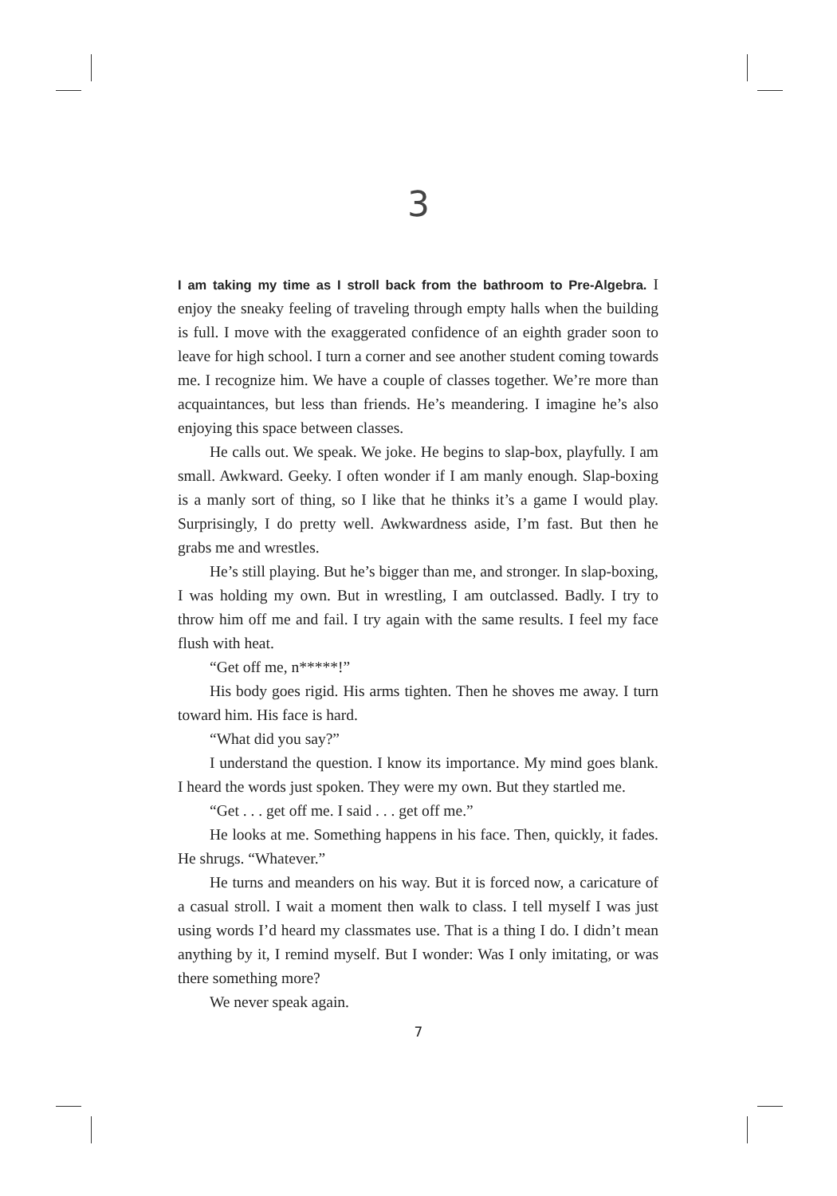3
I am taking my time as I stroll back from the bathroom to Pre-Algebra. I enjoy the sneaky feeling of traveling through empty halls when the building is full. I move with the exaggerated confidence of an eighth grader soon to leave for high school. I turn a corner and see another student coming towards me. I recognize him. We have a couple of classes together. We’re more than acquaintances, but less than friends. He’s meandering. I imagine he’s also enjoying this space between classes.
He calls out. We speak. We joke. He begins to slap-box, playfully. I am small. Awkward. Geeky. I often wonder if I am manly enough. Slap-boxing is a manly sort of thing, so I like that he thinks it’s a game I would play. Surprisingly, I do pretty well. Awkwardness aside, I’m fast. But then he grabs me and wrestles.
He’s still playing. But he’s bigger than me, and stronger. In slap-boxing, I was holding my own. But in wrestling, I am outclassed. Badly. I try to throw him off me and fail. I try again with the same results. I feel my face flush with heat.
“Get off me, n*****!”
His body goes rigid. His arms tighten. Then he shoves me away. I turn toward him. His face is hard.
“What did you say?”
I understand the question. I know its importance. My mind goes blank. I heard the words just spoken. They were my own. But they startled me.
“Get . . . get off me. I said . . . get off me.”
He looks at me. Something happens in his face. Then, quickly, it fades. He shrugs. “Whatever.”
He turns and meanders on his way. But it is forced now, a caricature of a casual stroll. I wait a moment then walk to class. I tell myself I was just using words I’d heard my classmates use. That is a thing I do. I didn’t mean anything by it, I remind myself. But I wonder: Was I only imitating, or was there something more?
We never speak again.
7